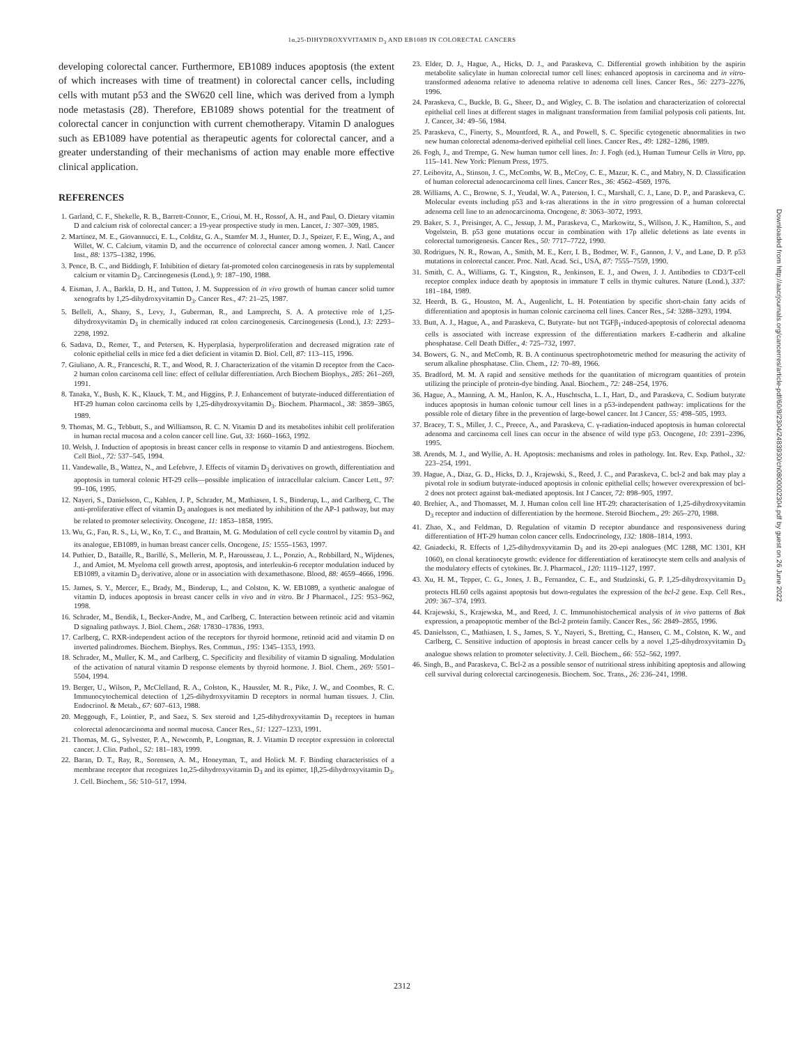1α,25-DIHYDROXYVITAMIN D<sub>3</sub> AND EB1089 IN COLORECTAL CANCERS
developing colorectal cancer. Furthermore, EB1089 induces apoptosis (the extent of which increases with time of treatment) in colorectal cancer cells, including cells with mutant p53 and the SW620 cell line, which was derived from a lymph node metastasis (28). Therefore, EB1089 shows potential for the treatment of colorectal cancer in conjunction with current chemotherapy. Vitamin D analogues such as EB1089 have potential as therapeutic agents for colorectal cancer, and a greater understanding of their mechanisms of action may enable more effective clinical application.
REFERENCES
1. Garland, C. F., Shekelle, R. B., Barrett-Connor, E., Crioui, M. H., Rossof, A. H., and Paul, O. Dietary vitamin D and calcium risk of colorectal cancer: a 19-year prospective study in men. Lancet, 1: 307–309, 1985.
2. Martínez, M. E., Giovannucci, E. L., Colditz, G. A., Stamfer M. J., Hunter, D. J., Speizer, F. E., Wing, A., and Willet, W. C. Calcium, vitamin D, and the occurrence of colorectal cancer among women. J. Natl. Cancer Inst., 88: 1375–1382, 1996.
3. Pence, B. C., and Biddingh, F. Inhibition of dietary fat-promoted colon carcinogenesis in rats by supplemental calcium or vitamin D<sub>3</sub>. Carcinogenesis (Lond.), 9: 187–190, 1988.
4. Eisman, J. A., Barkla, D. H., and Tutton, J. M. Suppression of in vivo growth of human cancer solid tumor xenografts by 1,25-dihydroxyvitamin D<sub>3</sub>. Cancer Res., 47: 21–25, 1987.
5. Belleli, A., Shany, S., Levy, J., Guberman, R., and Lamprecht, S. A. A protective role of 1,25-dihydroxyvitamin D<sub>3</sub> in chemically induced rat colon carcinogenesis. Carcinogenesis (Lond.), 13: 2293–2298, 1992.
6. Sadava, D., Remer, T., and Petersen, K. Hyperplasia, hyperproliferation and decreased migration rate of colonic epithelial cells in mice fed a diet deficient in vitamin D. Biol. Cell, 87: 113–115, 1996.
7. Giuliano, A. R., Franceschi, R. T., and Wood, R. J. Characterization of the vitamin D receptor from the Caco-2 human colon carcinoma cell line: effect of cellular differentiation. Arch Biochem Biophys., 285: 261–269, 1991.
8. Tanaka, Y., Bush, K. K., Klauck, T. M., and Higgins, P. J. Enhancement of butyrate-induced differentiation of HT-29 human colon carcinoma cells by 1,25-dihydroxyvitamin D<sub>3</sub>. Biochem. Pharmacol., 38: 3859–3865, 1989.
9. Thomas, M. G., Tebbutt, S., and Williamson, R. C. N. Vitamin D and its metabolites inhibit cell proliferation in human rectal mucosa and a colon cancer cell line. Gut, 33: 1660–1663, 1992.
10. Welsh, J. Induction of apoptosis in breast cancer cells in response to vitamin D and antiestrogens. Biochem. Cell Biol., 72: 537–545, 1994.
11. Vandewalle, B., Wattez, N., and Lefebvre, J. Effects of vitamin D<sub>3</sub> derivatives on growth, differentiation and apoptosis in tumoral colonic HT-29 cells—possible implication of intracellular calcium. Cancer Lett., 97: 99–106, 1995.
12. Nayeri, S., Danielsson, C., Kahlen, J. P., Schrader, M., Mathiasen, I. S., Binderup, L., and Carlberg, C. The anti-proliferative effect of vitamin D<sub>3</sub> analogues is not mediated by inhibition of the AP-1 pathway, but may be related to promoter selectivity. Oncogene, 11: 1853–1858, 1995.
13. Wu, G., Fan, R. S., Li, W., Ko, T. C., and Brattain, M. G. Modulation of cell cycle control by vitamin D<sub>3</sub> and its analogue, EB1089, in human breast cancer cells. Oncogene, 15: 1555–1563, 1997.
14. Puthier, D., Bataille, R., Barillé, S., Mellerin, M. P., Harousseau, J. L., Ponzio, A., Robbillard, N., Wijdenes, J., and Amiot, M. Myeloma cell growth arrest, apoptosis, and interleukin-6 receptor modulation induced by EB1089, a vitamin D<sub>3</sub> derivative, alone or in association with dexamethasone. Blood, 88: 4659–4666, 1996.
15. James, S. Y., Mercer, E., Brady, M., Binderup, L., and Colston, K. W. EB1089, a synthetic analogue of vitamin D, induces apoptosis in breast cancer cells in vivo and in vitro. Br J Pharmacol., 125: 953–962, 1998.
16. Schrader, M., Bendik, I., Becker-Andre, M., and Carlberg, C. Interaction between retinoic acid and vitamin D signaling pathways. J. Biol. Chem., 268: 17830–17836, 1993.
17. Carlberg, C. RXR-independent action of the receptors for thyroid hormone, retinoid acid and vitamin D on inverted palindromes. Biochem. Biophys. Res. Commun., 195: 1345–1353, 1993.
18. Schrader, M., Muller, K. M., and Carlberg, C. Specificity and flexibility of vitamin D signaling. Modulation of the activation of natural vitamin D response elements by thyroid hormone. J. Biol. Chem., 269: 5501–5504, 1994.
19. Berger, U., Wilson, P., McClelland, R. A., Colston, K., Haussler, M. R., Pike, J. W., and Coombes, R. C. Immunocytochemical detection of 1,25-dihydroxyvitamin D receptors in normal human tissues. J. Clin. Endocrinol. & Metab., 67: 607–613, 1988.
20. Meggough, F., Lointier, P., and Saez, S. Sex steroid and 1,25-dihydroxyvitamin D<sub>3</sub> receptors in human colorectal adenocarcinoma and normal mucosa. Cancer Res., 51: 1227–1233, 1991.
21. Thomas, M. G., Sylvester, P. A., Newcomb, P., Longman, R. J. Vitamin D receptor expression in colorectal cancer. J. Clin. Pathol., 52: 181–183, 1999.
22. Baran, D. T., Ray, R., Sorensen, A. M., Honeyman, T., and Holick M. F. Binding characteristics of a membrane receptor that recognizes 1α,25-dihydroxyvitamin D<sub>3</sub> and its epimer, 1β,25-dihydroxyvitamin D<sub>3</sub>. J. Cell. Biochem., 56: 510–517, 1994.
23. Elder, D. J., Hague, A., Hicks, D. J., and Paraskeva, C. Differential growth inhibition by the aspirin metabolite salicylate in human colorectal tumor cell lines: enhanced apoptosis in carcinoma and in vitro-transformed adenoma relative to adenoma relative to adenoma cell lines. Cancer Res., 56: 2273–2276, 1996.
24. Paraskeva, C., Buckle, B. G., Sheer, D., and Wigley, C. B. The isolation and characterization of colorectal epithelial cell lines at different stages in malignant transformation from familial polyposis coli patients. Int. J. Cancer, 34: 49–56, 1984.
25. Paraskeva, C., Finerty, S., Mountford, R. A., and Powell, S. C. Specific cytogenetic abnormalities in two new human colorectal adenoma-derived epithelial cell lines. Cancer Res., 49: 1282–1286, 1989.
26. Fogh, J., and Trempe, G. New human tumor cell lines. In: J. Fogh (ed.), Human Tumour Cells in Vitro, pp. 115–141. New York: Plenum Press, 1975.
27. Leibovitz, A., Stinson, J. C., McCombs, W. B., McCoy, C. E., Mazur, K. C., and Mabry, N. D. Classification of human colorectal adenocarcinoma cell lines. Cancer Res., 36: 4562–4569, 1976.
28. Williams, A. C., Browne, S. J., Yeudal, W. A., Paterson, I. C., Marshall, C. J., Lane, D. P., and Paraskeva, C. Molecular events including p53 and k-ras alterations in the in vitro progression of a human colorectal adenoma cell line to an adenocarcinoma. Oncogene, 8: 3063–3072, 1993.
29. Baker, S. J., Preisinger, A. C., Jessup, J. M., Paraskeva, C., Markowitz, S., Willson, J. K., Hamilton, S., and Vogelstein, B. p53 gene mutations occur in combination with 17p allelic deletions as late events in colorectal tumorigenesis. Cancer Res., 50: 7717–7722, 1990.
30. Rodrigues, N. R., Rowan, A., Smith, M. E., Kerr, I. B., Bodmer, W. F., Gannon, J. V., and Lane, D. P. p53 mutations in colorectal cancer. Proc. Natl. Acad. Sci., USA, 87: 7555–7559, 1990.
31. Smith, C. A., Williams, G. T., Kingston, R., Jenkinson, E. J., and Owen, J. J. Antibodies to CD3/T-cell receptor complex induce death by apoptosis in immature T cells in thymic cultures. Nature (Lond.), 337: 181–184, 1989.
32. Heerdt, B. G., Houston, M. A., Augenlicht, L. H. Potentiation by specific short-chain fatty acids of differentiation and apoptosis in human colonic carcinoma cell lines. Cancer Res., 54: 3288–3293, 1994.
33. Butt, A. J., Hague, A., and Paraskeva, C. Butyrate- but not TGFβ<sub>1</sub>-induced-apoptosis of colorectal adenoma cells is associated with increase expression of the differentiation markers E-cadherin and alkaline phosphatase. Cell Death Differ., 4: 725–732, 1997.
34. Bowers, G. N., and McComb, R. B. A continuous spectrophotometric method for measuring the activity of serum alkaline phosphatase. Clin. Chem., 12: 70–89, 1966.
35. Bradford, M. M. A rapid and sensitive methods for the quantitation of microgram quantities of protein utilizing the principle of protein-dye binding. Anal. Biochem., 72: 248–254, 1976.
36. Hague, A., Manning, A. M., Hanlon, K. A., Huschtscha, L. I., Hart, D., and Paraskeva, C. Sodium butyrate induces apoptosis in human colonic tumour cell lines in a p53-independent pathway: implications for the possible role of dietary fibre in the prevention of large-bowel cancer. Int J Cancer, 55: 498–505, 1993.
37. Bracey, T. S., Miller, J. C., Preece, A., and Paraskeva, C. γ-radiation-induced apoptosis in human colorectal adenoma and carcinoma cell lines can occur in the absence of wild type p53. Oncogene, 10: 2391–2396, 1995.
38. Arends, M. J., and Wyllie, A. H. Apoptosis: mechanisms and roles in pathology. Int. Rev. Exp. Pathol., 32: 223–254, 1991.
39. Hague, A., Diaz, G. D., Hicks, D. J., Krajewski, S., Reed, J. C., and Paraskeva, C. bcl-2 and bak may play a pivotal role in sodium butyrate-induced apoptosis in colonic epithelial cells; however overexpression of bcl-2 does not protect against bak-mediated apoptosis. Int J Cancer, 72: 898–905, 1997.
40. Brehier, A., and Thomasset, M. J. Human colon cell line HT-29: characterisation of 1,25-dihydroxyvitamin D<sub>3</sub> receptor and induction of differentiation by the hormone. Steroid Biochem., 29: 265–270, 1988.
41. Zhao, X., and Feldman, D. Regulation of vitamin D receptor abundance and responsiveness during differentiation of HT-29 human colon cancer cells. Endocrinology, 132: 1808–1814, 1993.
42. Gniadecki, R. Effects of 1,25-dihydroxyvitamin D<sub>3</sub> and its 20-epi analogues (MC 1288, MC 1301, KH 1060), on clonal keratinocyte growth: evidence for differentiation of keratinocyte stem cells and analysis of the modulatory effects of cytokines. Br. J. Pharmacol., 120: 1119–1127, 1997.
43. Xu, H. M., Tepper, C. G., Jones, J. B., Fernandez, C. E., and Studzinski, G. P. 1,25-dihydroxyvitamin D<sub>3</sub> protects HL60 cells against apoptosis but down-regulates the expression of the bcl-2 gene. Exp. Cell Res., 209: 367–374, 1993.
44. Krajewski, S., Krajewska, M., and Reed, J. C. Immunohistochemical analysis of in vivo patterns of Bak expression, a proapoptotic member of the Bcl-2 protein family. Cancer Res., 56: 2849–2855, 1996.
45. Danielsson, C., Mathiasen, I. S., James, S. Y., Nayeri, S., Bretting, C., Hansen, C. M., Colston, K. W., and Carlberg, C. Sensitive induction of apoptosis in breast cancer cells by a novel 1,25-dihydroxyvitamin D<sub>3</sub> analogue shows relation to promoter selectivity. J. Cell. Biochem., 66: 552–562, 1997.
46. Singh, B., and Paraskeva, C. Bcl-2 as a possible sensor of nutritional stress inhibiting apoptosis and allowing cell survival during colorectal carcinogenesis. Biochem. Soc. Trans., 26: 236–241, 1998.
Downloaded from http://aacrjournals.org/cancerres/article-pdf/60/8/2304/2483930/ch0800002304.pdf by guest on 26 June 2022
2312